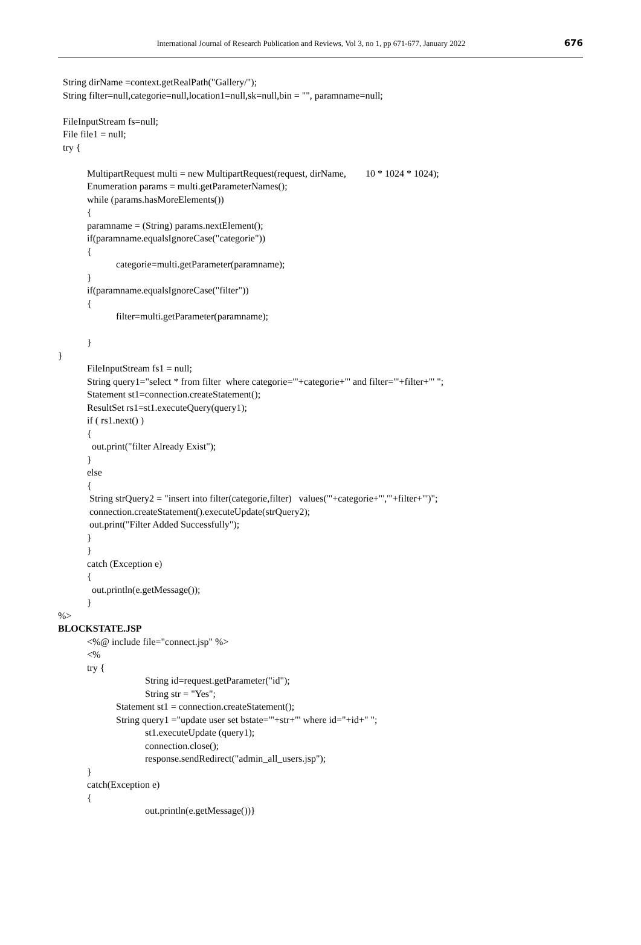International Journal of Research Publication and Reviews, Vol 3, no 1, pp 671-677, January 2022 676
String dirName =context.getRealPath("Gallery/");
String filter=null,categorie=null,location1=null,sk=null,bin = "", paramname=null;
FileInputStream fs=null;
File file1 = null;
try {
MultipartRequest multi = new MultipartRequest(request, dirName, 10 * 1024 * 1024);
Enumeration params = multi.getParameterNames();
while (params.hasMoreElements())
{
paramname = (String) params.nextElement();
if(paramname.equalsIgnoreCase("categorie"))
{
categorie=multi.getParameter(paramname);
}
if(paramname.equalsIgnoreCase("filter"))
{
filter=multi.getParameter(paramname);
}
}
FileInputStream fs1 = null;
String query1="select * from filter where categorie='"+categorie+"' and filter='"+filter+"' ";
Statement st1=connection.createStatement();
ResultSet rs1=st1.executeQuery(query1);
if ( rs1.next() )
{
out.print("filter Already Exist");
}
else
{
String strQuery2 = "insert into filter(categorie,filter) values('"+categorie+"','"+filter+"')";
connection.createStatement().executeUpdate(strQuery2);
out.print("Filter Added Successfully");
}
}
catch (Exception e)
{
out.println(e.getMessage());
}
%>
BLOCKSTATE.JSP
<%@ include file="connect.jsp" %>
<%
try {
String id=request.getParameter("id");
String str = "Yes";
Statement st1 = connection.createStatement();
String query1 ="update user set bstate='"+str+"' where id="+id+" ";
st1.executeUpdate (query1);
connection.close();
response.sendRedirect("admin_all_users.jsp");
}
catch(Exception e)
{
out.println(e.getMessage())}